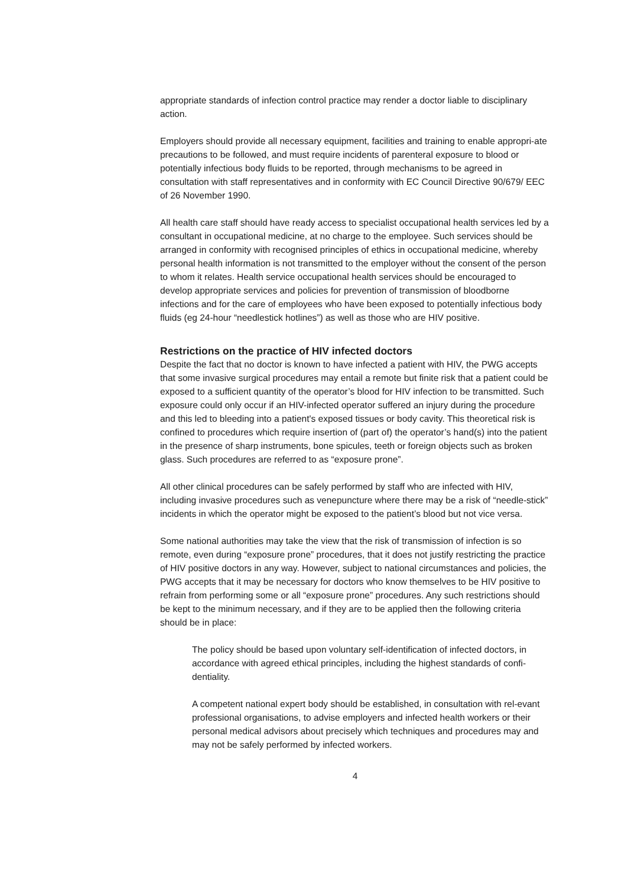appropriate standards of infection control practice may render a doctor liable to disciplinary action.
Employers should provide all necessary equipment, facilities and training to enable appropri-ate precautions to be followed, and must require incidents of parenteral exposure to blood or potentially infectious body fluids to be reported, through mechanisms to be agreed in consultation with staff representatives and in conformity with EC Council Directive 90/679/ EEC of 26 November 1990.
All health care staff should have ready access to specialist occupational health services led by a consultant in occupational medicine, at no charge to the employee. Such services should be arranged in conformity with recognised principles of ethics in occupational medicine, whereby personal health information is not transmitted to the employer without the consent of the person to whom it relates. Health service occupational health services should be encouraged to develop appropriate services and policies for prevention of transmission of bloodborne infections and for the care of employees who have been exposed to potentially infectious body fluids (eg 24-hour “needlestick hotlines”) as well as those who are HIV positive.
Restrictions on the practice of HIV infected doctors
Despite the fact that no doctor is known to have infected a patient with HIV, the PWG accepts that some invasive surgical procedures may entail a remote but finite risk that a patient could be exposed to a sufficient quantity of the operator’s blood for HIV infection to be transmitted. Such exposure could only occur if an HIV-infected operator suffered an injury during the procedure and this led to bleeding into a patient's exposed tissues or body cavity. This theoretical risk is confined to procedures which require insertion of (part of) the operator’s hand(s) into the patient in the presence of sharp instruments, bone spicules, teeth or foreign objects such as broken glass. Such procedures are referred to as “exposure prone”.
All other clinical procedures can be safely performed by staff who are infected with HIV, including invasive procedures such as venepuncture where there may be a risk of “needle-stick” incidents in which the operator might be exposed to the patient’s blood but not vice versa.
Some national authorities may take the view that the risk of transmission of infection is so remote, even during “exposure prone” procedures, that it does not justify restricting the practice of HIV positive doctors in any way. However, subject to national circumstances and policies, the PWG accepts that it may be necessary for doctors who know themselves to be HIV positive to refrain from performing some or all “exposure prone” procedures. Any such restrictions should be kept to the minimum necessary, and if they are to be applied then the following criteria should be in place:
The policy should be based upon voluntary self-identification of infected doctors, in accordance with agreed ethical principles, including the highest standards of confi-dentiality.
A competent national expert body should be established, in consultation with rel-evant professional organisations, to advise employers and infected health workers or their personal medical advisors about precisely which techniques and procedures may and may not be safely performed by infected workers.
4